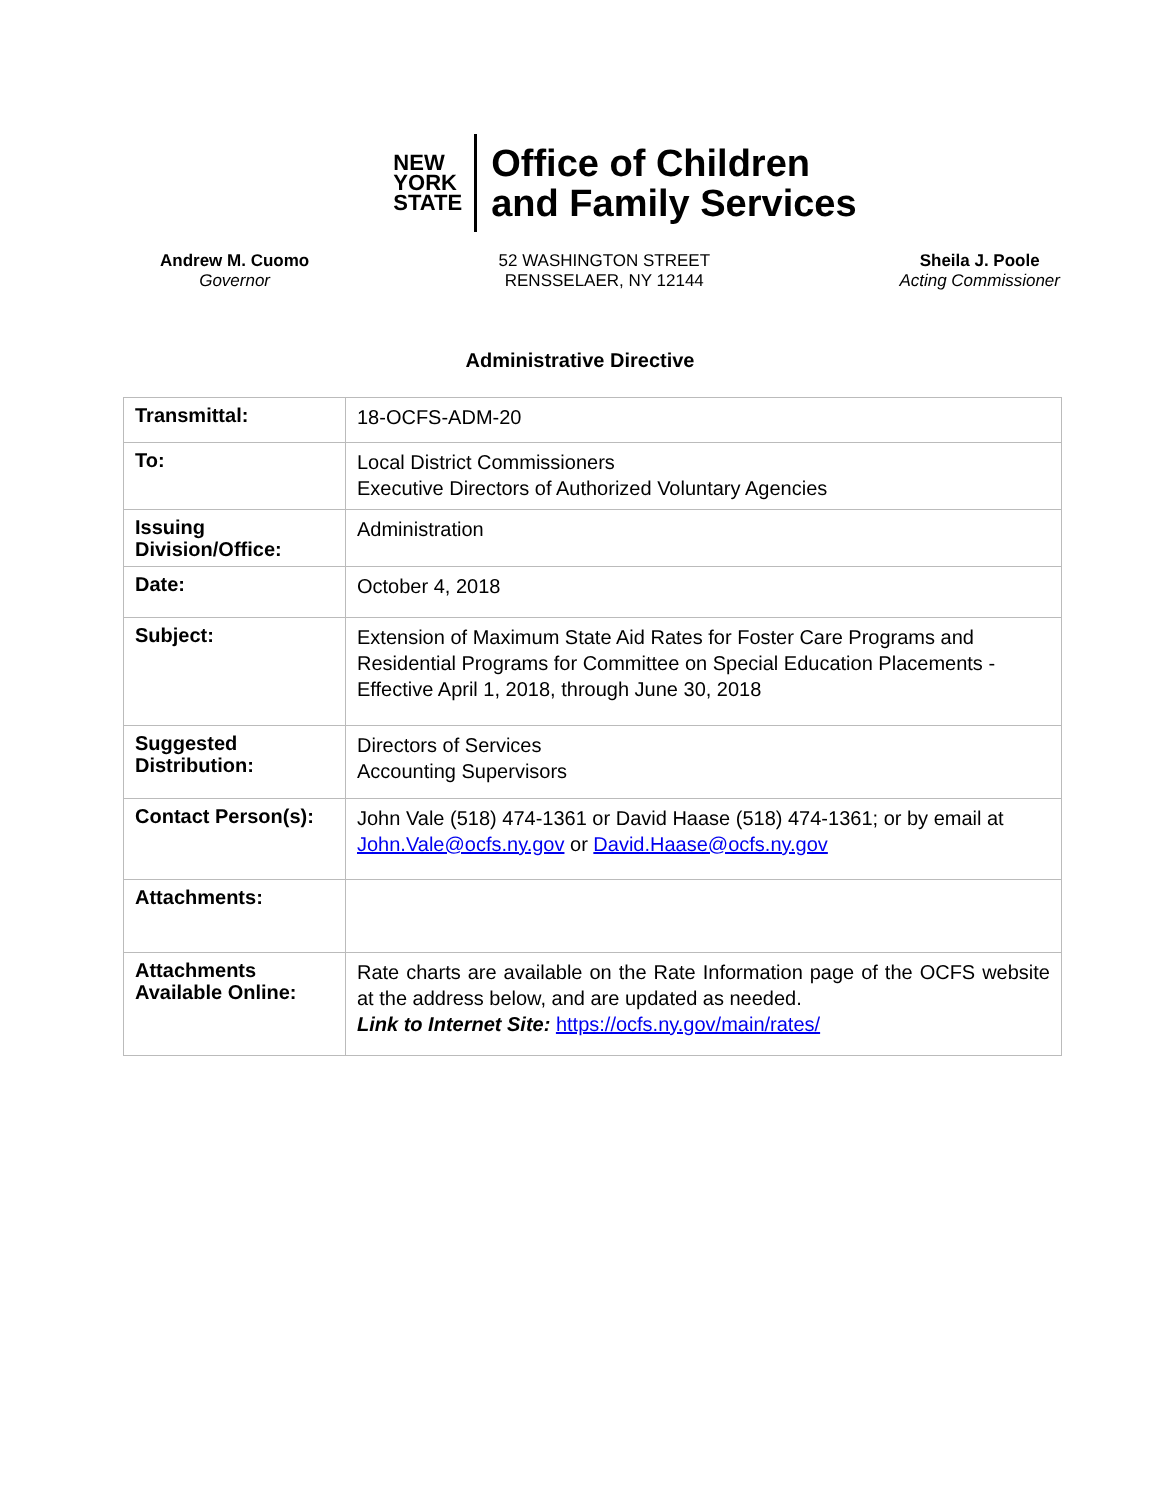NEW
YORK
STATE
Office of Children
and Family Services
Andrew M. Cuomo
Governor
52 WASHINGTON STREET
RENSSELAER, NY 12144
Sheila J. Poole
Acting Commissioner
Administrative Directive
| Transmittal: | 18-OCFS-ADM-20 |
| To: | Local District Commissioners Executive Directors of Authorized Voluntary Agencies |
| Issuing Division/Office: | Administration |
| Date: | October 4, 2018 |
| Subject: | Extension of Maximum State Aid Rates for Foster Care Programs and Residential Programs for Committee on Special Education Placements - Effective April 1, 2018, through June 30, 2018 |
| Suggested Distribution: | Directors of Services Accounting Supervisors |
| Contact Person(s): | John Vale (518) 474-1361 or David Haase (518) 474-1361; or by email at John.Vale@ocfs.ny.gov or David.Haase@ocfs.ny.gov |
| Attachments: | |
| Attachments Available Online: | Rate charts are available on the Rate Information page of the OCFS website at the address below, and are updated as needed. Link to Internet Site: https://ocfs.ny.gov/main/rates/ |